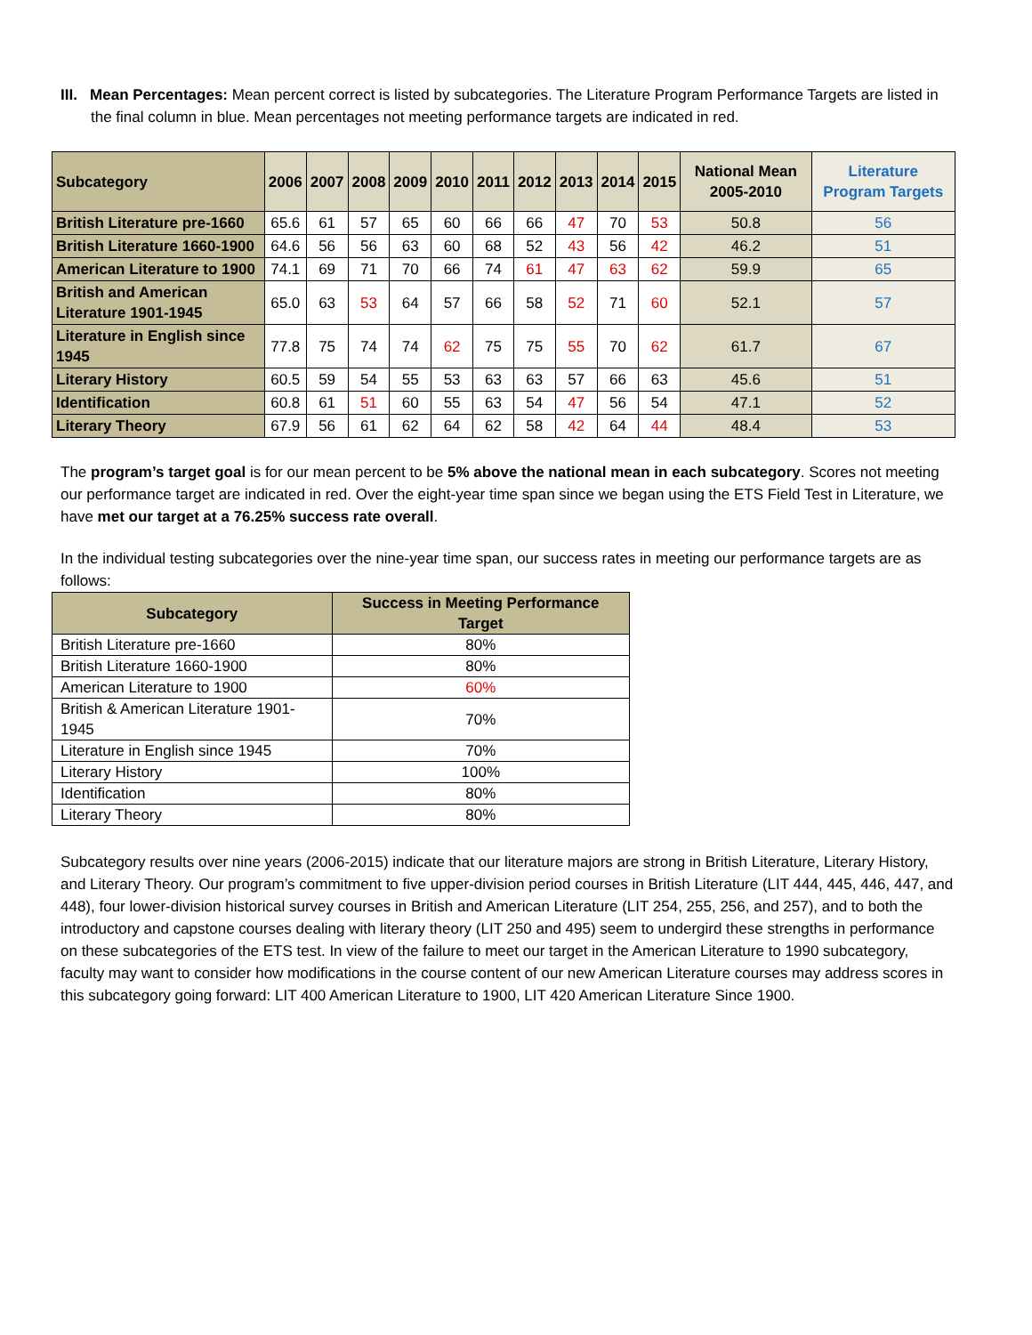III. Mean Percentages: Mean percent correct is listed by subcategories. The Literature Program Performance Targets are listed in the final column in blue. Mean percentages not meeting performance targets are indicated in red.
| Subcategory | 2006 | 2007 | 2008 | 2009 | 2010 | 2011 | 2012 | 2013 | 2014 | 2015 | National Mean 2005-2010 | Literature Program Targets |
| --- | --- | --- | --- | --- | --- | --- | --- | --- | --- | --- | --- | --- |
| British Literature pre-1660 | 65.6 | 61 | 57 | 65 | 60 | 66 | 66 | 47 | 70 | 53 | 50.8 | 56 |
| British Literature 1660-1900 | 64.6 | 56 | 56 | 63 | 60 | 68 | 52 | 43 | 56 | 42 | 46.2 | 51 |
| American Literature to 1900 | 74.1 | 69 | 71 | 70 | 66 | 74 | 61 | 47 | 63 | 62 | 59.9 | 65 |
| British and American Literature 1901-1945 | 65.0 | 63 | 53 | 64 | 57 | 66 | 58 | 52 | 71 | 60 | 52.1 | 57 |
| Literature in English since 1945 | 77.8 | 75 | 74 | 74 | 62 | 75 | 75 | 55 | 70 | 62 | 61.7 | 67 |
| Literary History | 60.5 | 59 | 54 | 55 | 53 | 63 | 63 | 57 | 66 | 63 | 45.6 | 51 |
| Identification | 60.8 | 61 | 51 | 60 | 55 | 63 | 54 | 47 | 56 | 54 | 47.1 | 52 |
| Literary Theory | 67.9 | 56 | 61 | 62 | 64 | 62 | 58 | 42 | 64 | 44 | 48.4 | 53 |
The program’s target goal is for our mean percent to be 5% above the national mean in each subcategory. Scores not meeting our performance target are indicated in red. Over the eight-year time span since we began using the ETS Field Test in Literature, we have met our target at a 76.25% success rate overall.
In the individual testing subcategories over the nine-year time span, our success rates in meeting our performance targets are as follows:
| Subcategory | Success in Meeting Performance Target |
| --- | --- |
| British Literature pre-1660 | 80% |
| British Literature 1660-1900 | 80% |
| American Literature to 1900 | 60% |
| British & American Literature 1901-1945 | 70% |
| Literature in English since 1945 | 70% |
| Literary History | 100% |
| Identification | 80% |
| Literary Theory | 80% |
Subcategory results over nine years (2006-2015) indicate that our literature majors are strong in British Literature, Literary History, and Literary Theory. Our program’s commitment to five upper-division period courses in British Literature (LIT 444, 445, 446, 447, and 448), four lower-division historical survey courses in British and American Literature (LIT 254, 255, 256, and 257), and to both the introductory and capstone courses dealing with literary theory (LIT 250 and 495) seem to undergird these strengths in performance on these subcategories of the ETS test. In view of the failure to meet our target in the American Literature to 1990 subcategory, faculty may want to consider how modifications in the course content of our new American Literature courses may address scores in this subcategory going forward: LIT 400 American Literature to 1900, LIT 420 American Literature Since 1900.